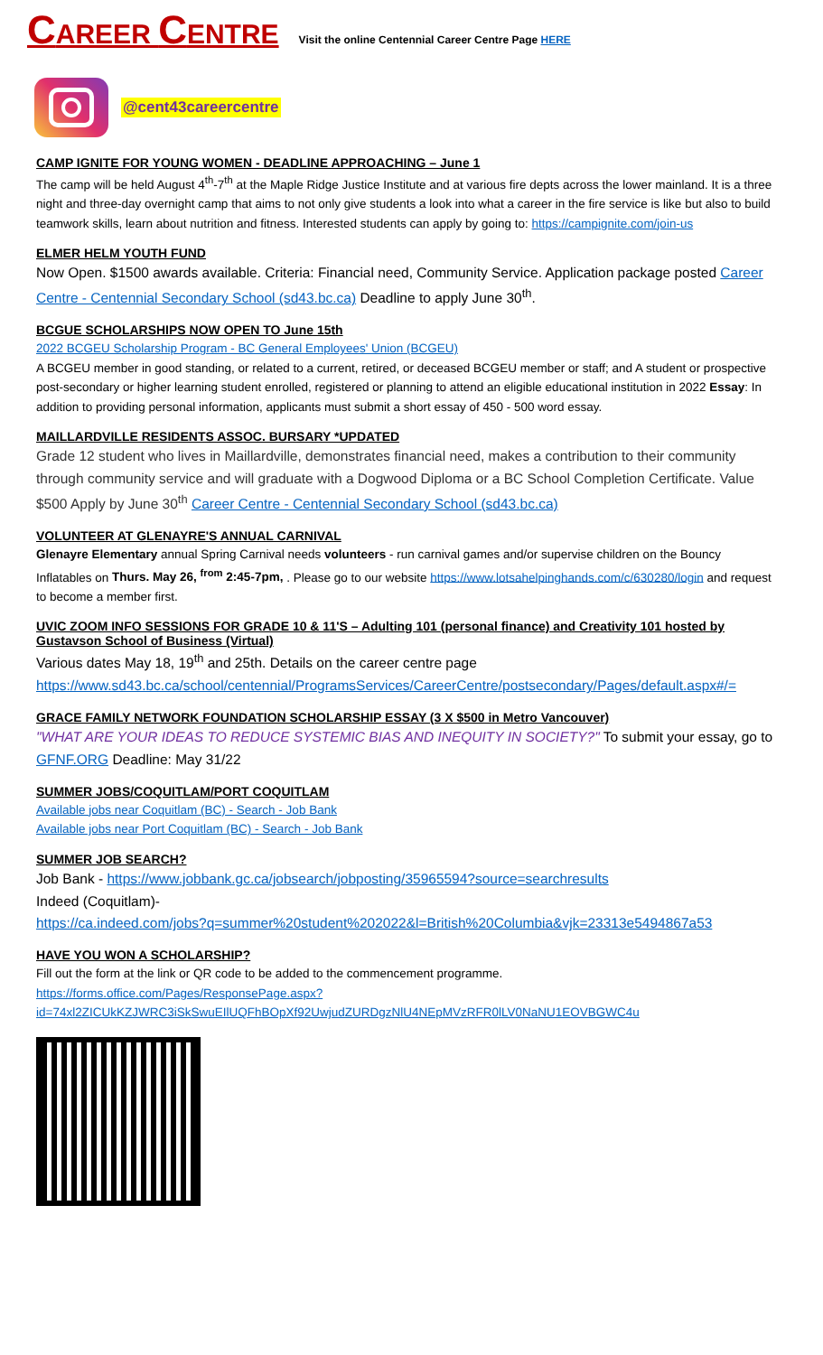CAREER CENTRE
Visit the online Centennial Career Centre Page HERE
@cent43careercentre
CAMP IGNITE FOR YOUNG WOMEN - DEADLINE APPROACHING – June 1
The camp will be held August 4<sup>th</sup>-7<sup>th</sup> at the Maple Ridge Justice Institute and at various fire depts across the lower mainland. It is a three night and three-day overnight camp that aims to not only give students a look into what a career in the fire service is like but also to build teamwork skills, learn about nutrition and fitness. Interested students can apply by going to: https://campignite.com/join-us
ELMER HELM YOUTH FUND
Now Open. $1500 awards available. Criteria: Financial need, Community Service. Application package posted Career Centre - Centennial Secondary School (sd43.bc.ca) Deadline to apply June 30<sup>th</sup>.
BCGUE SCHOLARSHIPS NOW OPEN TO June 15th
2022 BCGEU Scholarship Program - BC General Employees' Union (BCGEU)
A BCGEU member in good standing, or related to a current, retired, or deceased BCGEU member or staff; and A student or prospective post-secondary or higher learning student enrolled, registered or planning to attend an eligible educational institution in 2022 Essay: In addition to providing personal information, applicants must submit a short essay of 450 - 500 word essay.
MAILLARDVILLE RESIDENTS ASSOC. BURSARY *UPDATED
Grade 12 student who lives in Maillardville, demonstrates financial need, makes a contribution to their community through community service and will graduate with a Dogwood Diploma or a BC School Completion Certificate. Value $500 Apply by June 30<sup>th</sup> Career Centre - Centennial Secondary School (sd43.bc.ca)
VOLUNTEER AT GLENAYRE'S ANNUAL CARNIVAL
Glenayre Elementary annual Spring Carnival needs volunteers - run carnival games and/or supervise children on the Bouncy Inflatables on Thurs. May 26, <sup>from</sup> 2:45-7pm, . Please go to our website https://www.lotsahelpinghands.com/c/630280/login and request to become a member first.
UVIC ZOOM INFO SESSIONS FOR GRADE 10 & 11'S – Adulting 101 (personal finance) and Creativity 101 hosted by Gustavson School of Business (Virtual)
Various dates May 18, 19<sup>th</sup> and 25th. Details on the career centre page https://www.sd43.bc.ca/school/centennial/ProgramsServices/CareerCentre/postsecondary/Pages/default.aspx#/=
GRACE FAMILY NETWORK FOUNDATION SCHOLARSHIP ESSAY (3 X $500 in Metro Vancouver)
"WHAT ARE YOUR IDEAS TO REDUCE SYSTEMIC BIAS AND INEQUITY IN SOCIETY?" To submit your essay, go to GFNF.ORG Deadline: May 31/22
SUMMER JOBS/COQUITLAM/PORT COQUITLAM
Available jobs near Coquitlam (BC) - Search - Job Bank
Available jobs near Port Coquitlam (BC) - Search - Job Bank
SUMMER JOB SEARCH?
Job Bank - https://www.jobbank.gc.ca/jobsearch/jobposting/35965594?source=searchresults
Indeed (Coquitlam)-
https://ca.indeed.com/jobs?q=summer%20student%202022&l=British%20Columbia&vjk=23313e5494867a53
HAVE YOU WON A SCHOLARSHIP?
Fill out the form at the link or QR code to be added to the commencement programme.
https://forms.office.com/Pages/ResponsePage.aspx?id=74xl2ZICUkKZJWRC3iSkSwuEIlUQFhBOpXf92UwjudZURDgzNlU4NEpMVzRFR0lLV0NaNU1EOVBGWC4u